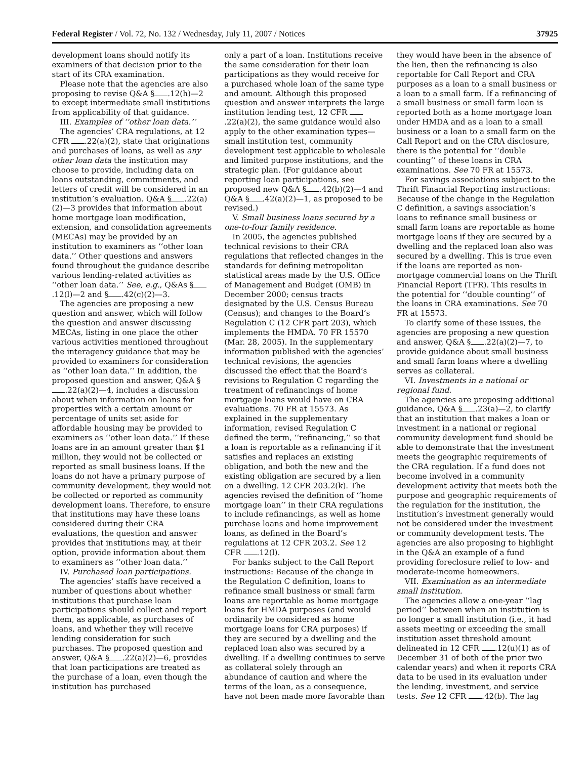Federal Register / Vol. 72, No. 132 / Wednesday, July 11, 2007 / Notices 37925
development loans should notify its examiners of that decision prior to the start of its CRA examination.
Please note that the agencies are also proposing to revise Q&A § .12(h)—2 to except intermediate small institutions from applicability of that guidance.
III. Examples of ‘‘other loan data.’’
The agencies’ CRA regulations, at 12 CFR .22(a)(2), state that originations and purchases of loans, as well as any other loan data the institution may choose to provide, including data on loans outstanding, commitments, and letters of credit will be considered in an institution’s evaluation. Q&A § .22(a)(2)—3 provides that information about home mortgage loan modification, extension, and consolidation agreements (MECAs) may be provided by an institution to examiners as ‘‘other loan data.’’ Other questions and answers found throughout the guidance describe various lending-related activities as ‘‘other loan data.’’ See, e.g., Q&As § .12(l)—2 and § .42(c)(2)—3.
The agencies are proposing a new question and answer, which will follow the question and answer discussing MECAs, listing in one place the other various activities mentioned throughout the interagency guidance that may be provided to examiners for consideration as ‘‘other loan data.’’ In addition, the proposed question and answer, Q&A § .22(a)(2)—4, includes a discussion about when information on loans for properties with a certain amount or percentage of units set aside for affordable housing may be provided to examiners as ‘‘other loan data.’’ If these loans are in an amount greater than $1 million, they would not be collected or reported as small business loans. If the loans do not have a primary purpose of community development, they would not be collected or reported as community development loans. Therefore, to ensure that institutions may have these loans considered during their CRA evaluations, the question and answer provides that institutions may, at their option, provide information about them to examiners as ‘‘other loan data.’’
IV. Purchased loan participations.
The agencies’ staffs have received a number of questions about whether institutions that purchase loan participations should collect and report them, as applicable, as purchases of loans, and whether they will receive lending consideration for such purchases. The proposed question and answer, Q&A § .22(a)(2)—6, provides that loan participations are treated as the purchase of a loan, even though the institution has purchased
only a part of a loan. Institutions receive the same consideration for their loan participations as they would receive for a purchased whole loan of the same type and amount. Although this proposed question and answer interprets the large institution lending test, 12 CFR .22(a)(2), the same guidance would also apply to the other examination types—small institution test, community development test applicable to wholesale and limited purpose institutions, and the strategic plan. (For guidance about reporting loan participations, see proposed new Q&A § .42(b)(2)—4 and Q&A § .42(a)(2)—1, as proposed to be revised.)
V. Small business loans secured by a one-to-four family residence.
In 2005, the agencies published technical revisions to their CRA regulations that reflected changes in the standards for defining metropolitan statistical areas made by the U.S. Office of Management and Budget (OMB) in December 2000; census tracts designated by the U.S. Census Bureau (Census); and changes to the Board’s Regulation C (12 CFR part 203), which implements the HMDA. 70 FR 15570 (Mar. 28, 2005). In the supplementary information published with the agencies’ technical revisions, the agencies discussed the effect that the Board’s revisions to Regulation C regarding the treatment of refinancings of home mortgage loans would have on CRA evaluations. 70 FR at 15573. As explained in the supplementary information, revised Regulation C defined the term, ‘‘refinancing,’’ so that a loan is reportable as a refinancing if it satisfies and replaces an existing obligation, and both the new and the existing obligation are secured by a lien on a dwelling. 12 CFR 203.2(k). The agencies revised the definition of ‘‘home mortgage loan’’ in their CRA regulations to include refinancings, as well as home purchase loans and home improvement loans, as defined in the Board’s regulations at 12 CFR 203.2. See 12 CFR .12(l).
For banks subject to the Call Report instructions: Because of the change in the Regulation C definition, loans to refinance small business or small farm loans are reportable as home mortgage loans for HMDA purposes (and would ordinarily be considered as home mortgage loans for CRA purposes) if they are secured by a dwelling and the replaced loan also was secured by a dwelling. If a dwelling continues to serve as collateral solely through an abundance of caution and where the terms of the loan, as a consequence, have not been made more favorable than
they would have been in the absence of the lien, then the refinancing is also reportable for Call Report and CRA purposes as a loan to a small business or a loan to a small farm. If a refinancing of a small business or small farm loan is reported both as a home mortgage loan under HMDA and as a loan to a small business or a loan to a small farm on the Call Report and on the CRA disclosure, there is the potential for ‘‘double counting’’ of these loans in CRA examinations. See 70 FR at 15573.
For savings associations subject to the Thrift Financial Reporting instructions: Because of the change in the Regulation C definition, a savings association’s loans to refinance small business or small farm loans are reportable as home mortgage loans if they are secured by a dwelling and the replaced loan also was secured by a dwelling. This is true even if the loans are reported as non-mortgage commercial loans on the Thrift Financial Report (TFR). This results in the potential for ‘‘double counting’’ of the loans in CRA examinations. See 70 FR at 15573.
To clarify some of these issues, the agencies are proposing a new question and answer, Q&A § .22(a)(2)—7, to provide guidance about small business and small farm loans where a dwelling serves as collateral.
VI. Investments in a national or regional fund.
The agencies are proposing additional guidance, Q&A § .23(a)—2, to clarify that an institution that makes a loan or investment in a national or regional community development fund should be able to demonstrate that the investment meets the geographic requirements of the CRA regulation. If a fund does not become involved in a community development activity that meets both the purpose and geographic requirements of the regulation for the institution, the institution’s investment generally would not be considered under the investment or community development tests. The agencies are also proposing to highlight in the Q&A an example of a fund providing foreclosure relief to low- and moderate-income homeowners.
VII. Examination as an intermediate small institution.
The agencies allow a one-year ‘‘lag period’’ between when an institution is no longer a small institution (i.e., it had assets meeting or exceeding the small institution asset threshold amount delineated in 12 CFR .12(u)(1) as of December 31 of both of the prior two calendar years) and when it reports CRA data to be used in its evaluation under the lending, investment, and service tests. See 12 CFR .42(b). The lag